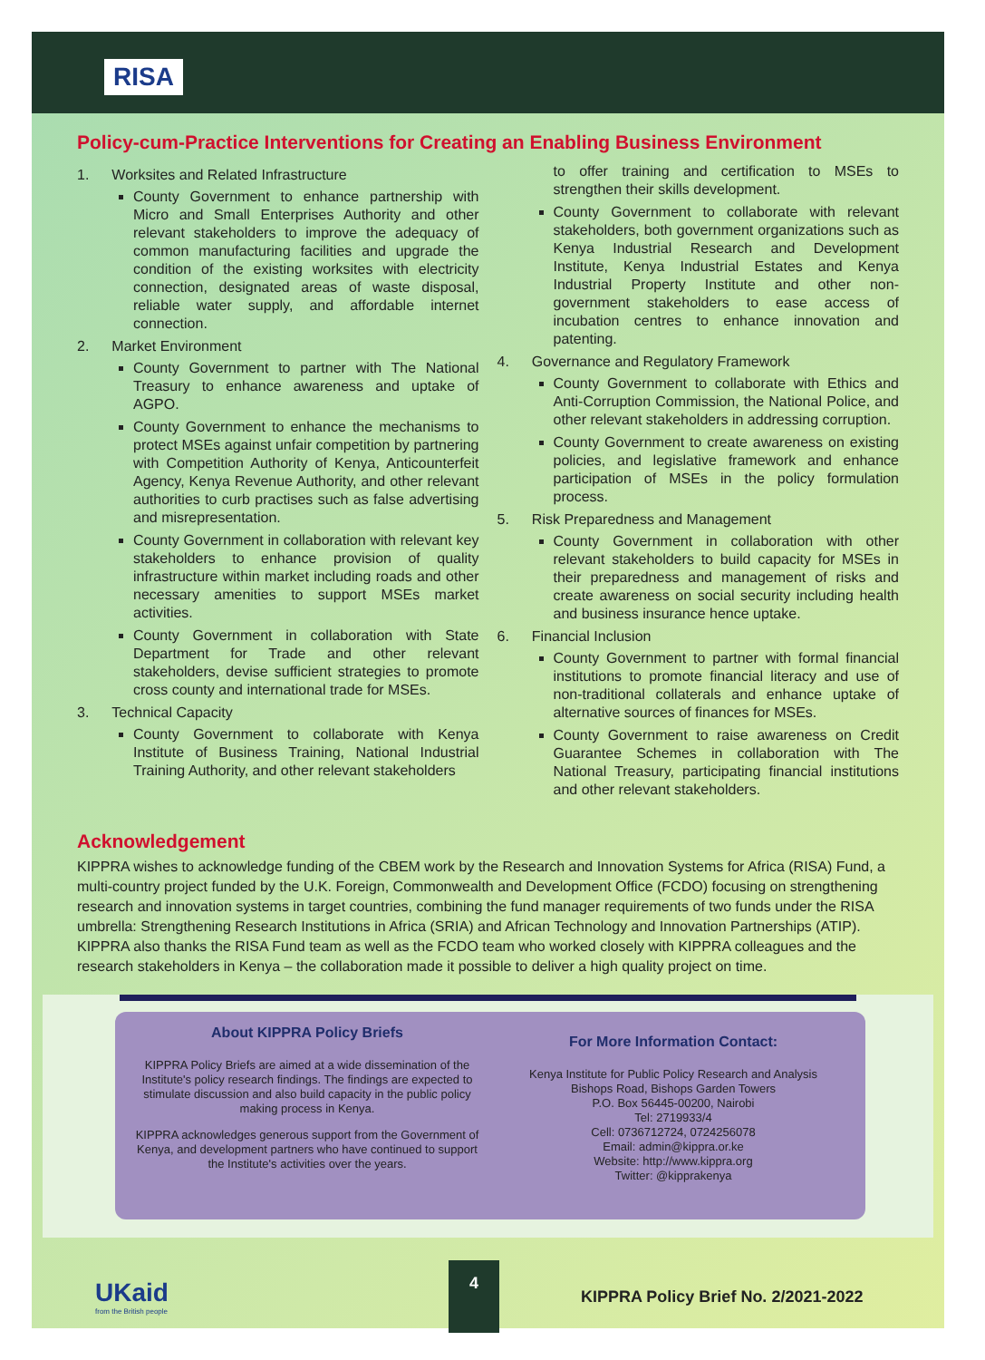RISA
Policy-cum-Practice Interventions for Creating an Enabling Business Environment
1. Worksites and Related Infrastructure
County Government to enhance partnership with Micro and Small Enterprises Authority and other relevant stakeholders to improve the adequacy of common manufacturing facilities and upgrade the condition of the existing worksites with electricity connection, designated areas of waste disposal, reliable water supply, and affordable internet connection.
2. Market Environment
County Government to partner with The National Treasury to enhance awareness and uptake of AGPO.
County Government to enhance the mechanisms to protect MSEs against unfair competition by partnering with Competition Authority of Kenya, Anticounterfeit Agency, Kenya Revenue Authority, and other relevant authorities to curb practises such as false advertising and misrepresentation.
County Government in collaboration with relevant key stakeholders to enhance provision of quality infrastructure within market including roads and other necessary amenities to support MSEs market activities.
County Government in collaboration with State Department for Trade and other relevant stakeholders, devise sufficient strategies to promote cross county and international trade for MSEs.
3. Technical Capacity
County Government to collaborate with Kenya Institute of Business Training, National Industrial Training Authority, and other relevant stakeholders
to offer training and certification to MSEs to strengthen their skills development.
County Government to collaborate with relevant stakeholders, both government organizations such as Kenya Industrial Research and Development Institute, Kenya Industrial Estates and Kenya Industrial Property Institute and other non-government stakeholders to ease access of incubation centres to enhance innovation and patenting.
4. Governance and Regulatory Framework
County Government to collaborate with Ethics and Anti-Corruption Commission, the National Police, and other relevant stakeholders in addressing corruption.
County Government to create awareness on existing policies, and legislative framework and enhance participation of MSEs in the policy formulation process.
5. Risk Preparedness and Management
County Government in collaboration with other relevant stakeholders to build capacity for MSEs in their preparedness and management of risks and create awareness on social security including health and business insurance hence uptake.
6. Financial Inclusion
County Government to partner with formal financial institutions to promote financial literacy and use of non-traditional collaterals and enhance uptake of alternative sources of finances for MSEs.
County Government to raise awareness on Credit Guarantee Schemes in collaboration with The National Treasury, participating financial institutions and other relevant stakeholders.
Acknowledgement
KIPPRA wishes to acknowledge funding of the CBEM work by the Research and Innovation Systems for Africa (RISA) Fund, a multi-country project funded by the U.K. Foreign, Commonwealth and Development Office (FCDO) focusing on strengthening research and innovation systems in target countries, combining the fund manager requirements of two funds under the RISA umbrella: Strengthening Research Institutions in Africa (SRIA) and African Technology and Innovation Partnerships (ATIP). KIPPRA also thanks the RISA Fund team as well as the FCDO team who worked closely with KIPPRA colleagues and the research stakeholders in Kenya – the collaboration made it possible to deliver a high quality project on time.
About KIPPRA Policy Briefs
KIPPRA Policy Briefs are aimed at a wide dissemination of the Institute's policy research findings. The findings are expected to stimulate discussion and also build capacity in the public policy making process in Kenya.
KIPPRA acknowledges generous support from the Government of Kenya, and development partners who have continued to support the Institute's activities over the years.
For More Information Contact:
Kenya Institute for Public Policy Research and Analysis
Bishops Road, Bishops Garden Towers
P.O. Box 56445-00200, Nairobi
Tel: 2719933/4
Cell: 0736712724, 0724256078
Email: admin@kippra.or.ke
Website: http://www.kippra.org
Twitter: @kipprakenya
UKaid
from the British people
4
KIPPRA Policy Brief No. 2/2021-2022